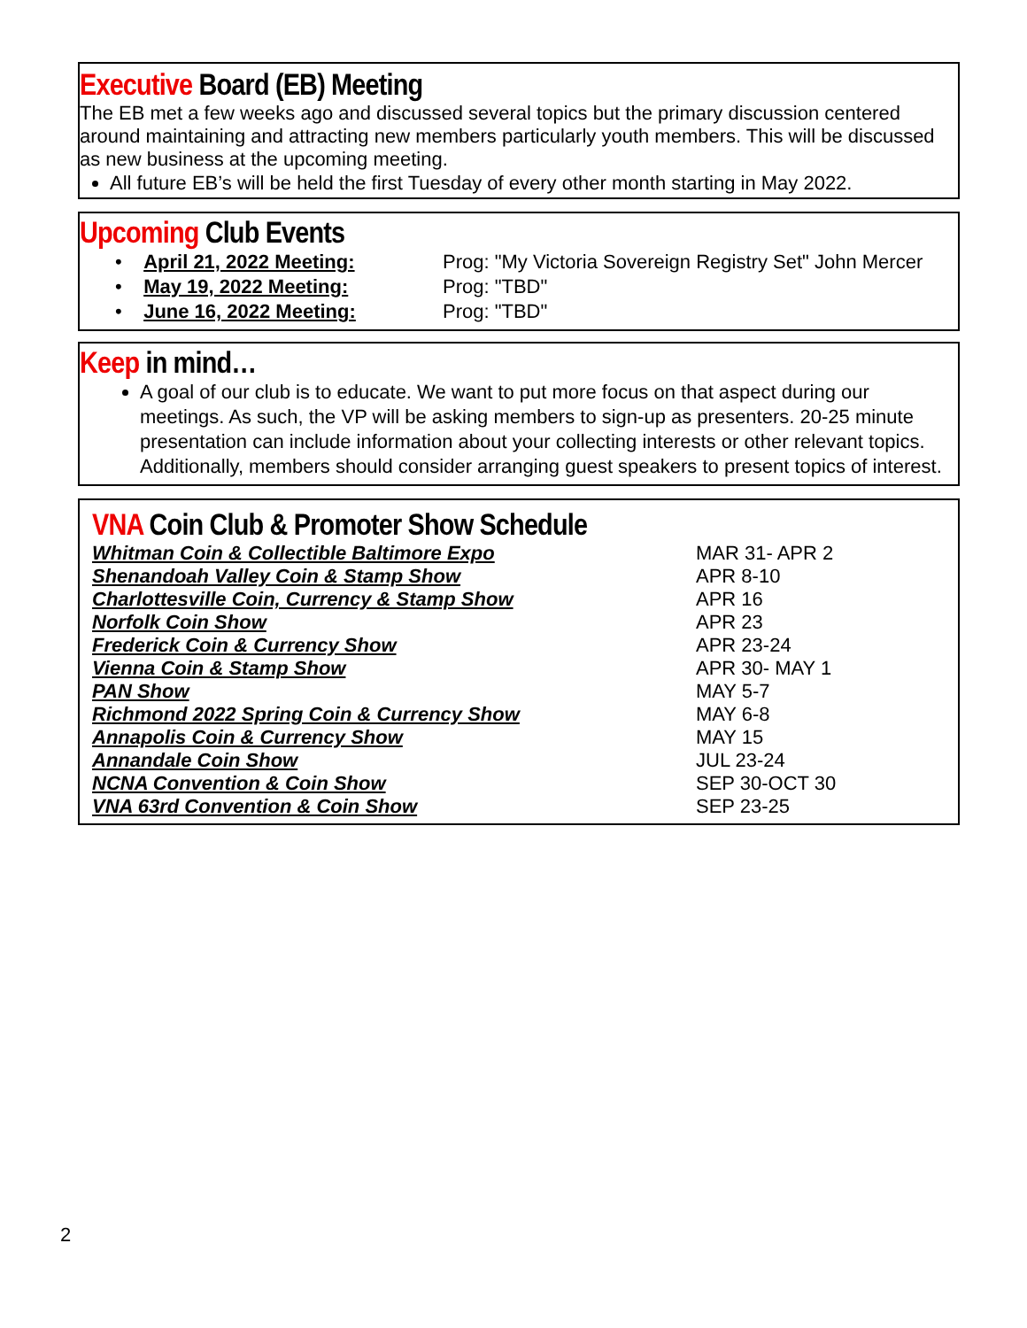Executive Board (EB) Meeting
The EB met a few weeks ago and discussed several topics but the primary discussion centered around maintaining and attracting new members particularly youth members. This will be discussed as new business at the upcoming meeting.
All future EB’s will be held the first Tuesday of every other month starting in May 2022.
Upcoming Club Events
| • April 21, 2022 Meeting: | Prog: "My Victoria Sovereign Registry Set" John Mercer |
| • May 19, 2022 Meeting: | Prog: "TBD" |
| • June 16, 2022 Meeting: | Prog: "TBD" |
Keep in mind…
A goal of our club is to educate. We want to put more focus on that aspect during our meetings. As such, the VP will be asking members to sign-up as presenters. 20-25 minute presentation can include information about your collecting interests or other relevant topics. Additionally, members should consider arranging guest speakers to present topics of interest.
VNA Coin Club & Promoter Show Schedule
| Whitman Coin & Collectible Baltimore Expo | MAR 31- APR 2 |
| Shenandoah Valley Coin & Stamp Show | APR 8-10 |
| Charlottesville Coin, Currency & Stamp Show | APR 16 |
| Norfolk Coin Show | APR 23 |
| Frederick Coin & Currency Show | APR 23-24 |
| Vienna Coin & Stamp Show | APR 30- MAY 1 |
| PAN Show | MAY 5-7 |
| Richmond 2022 Spring Coin & Currency Show | MAY 6-8 |
| Annapolis Coin & Currency Show | MAY 15 |
| Annandale Coin Show | JUL 23-24 |
| NCNA Convention & Coin Show | SEP 30-OCT 30 |
| VNA 63rd Convention & Coin Show | SEP 23-25 |
2